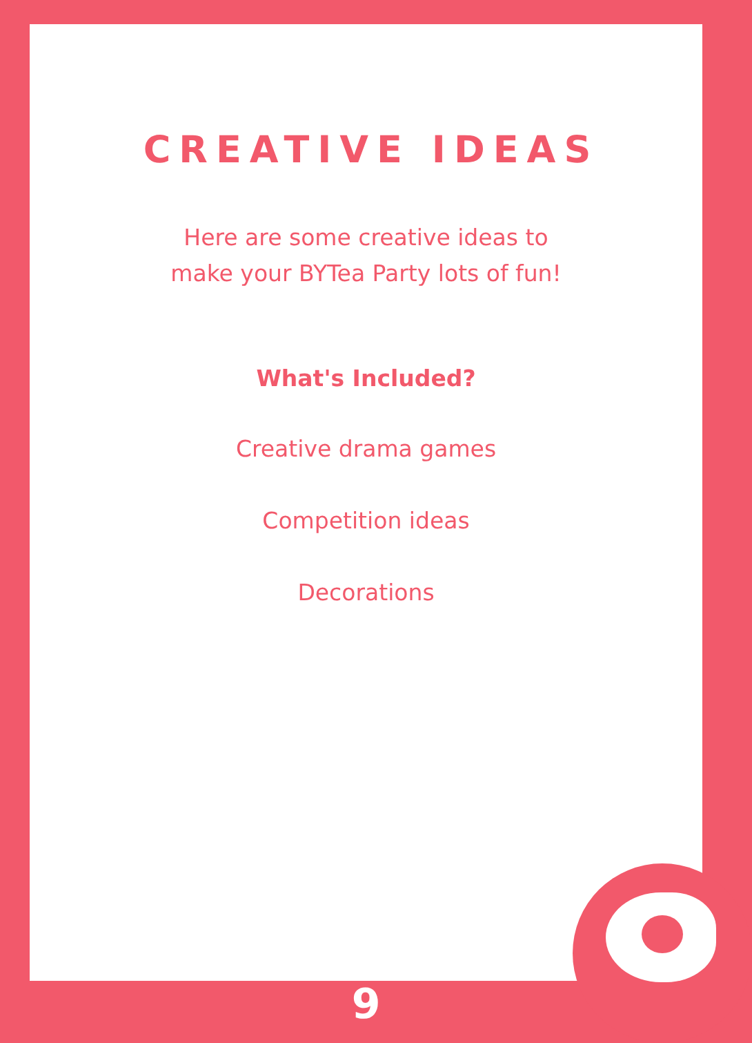CREATIVE IDEAS
Here are some creative ideas to
make your BYTea Party lots of fun!
What's Included?
Creative drama games
Competition ideas
Decorations
9